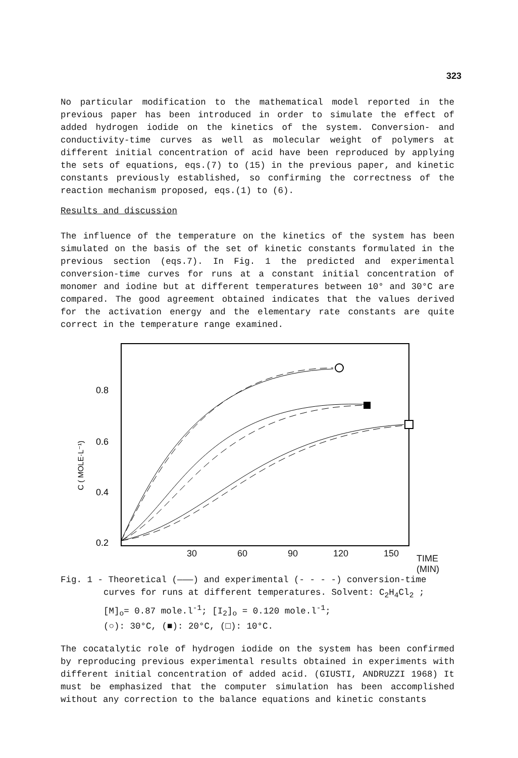323
No particular modification to the mathematical model reported in the previous paper has been introduced in order to simulate the effect of added hydrogen iodide on the kinetics of the system. Conversion- and conductivity-time curves as well as molecular weight of polymers at different initial concentration of acid have been reproduced by applying the sets of equations, eqs.(7) to (15) in the previous paper, and kinetic constants previously established, so confirming the correctness of the reaction mechanism proposed, eqs.(1) to (6).
Results and discussion
The influence of the temperature on the kinetics of the system has been simulated on the basis of the set of kinetic constants formulated in the previous section (eqs.7). In Fig. 1 the predicted and experimental conversion-time curves for runs at a constant initial concentration of monomer and iodine but at different temperatures between 10° and 30°C are compared. The good agreement obtained indicates that the values derived for the activation energy and the elementary rate constants are quite correct in the temperature range examined.
0.8
0.6
0.4
0.2
C ( MOLE·L⁻¹)
30 60 90 120 150 TIME (MIN)
Fig. 1 - Theoretical (———) and experimental (- - - -) conversion-time
curves for runs at different temperatures. Solvent: C<sub>2</sub>H<sub>4</sub>Cl<sub>2</sub> ;
[M]<sub>o</sub>= 0.87 mole.l<sup>-1</sup>; [I<sub>2</sub>]<sub>o</sub> = 0.120 mole.l<sup>-1</sup>;
(○): 30°C, (■): 20°C, (□): 10°C.
The cocatalytic role of hydrogen iodide on the system has been confirmed by reproducing previous experimental results obtained in experiments with different initial concentration of added acid. (GIUSTI, ANDRUZZI 1968) It must be emphasized that the computer simulation has been accomplished without any correction to the balance equations and kinetic constants